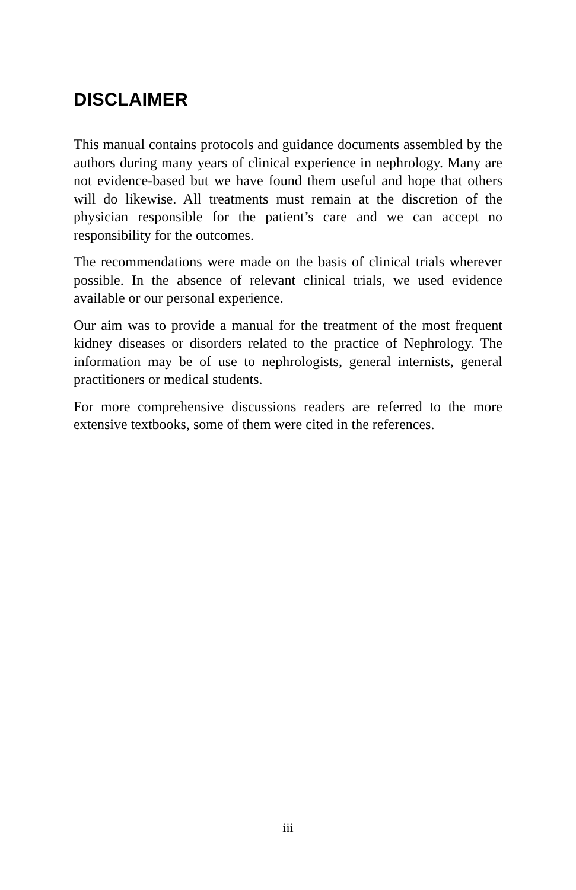DISCLAIMER
This manual contains protocols and guidance documents assembled by the authors during many years of clinical experience in nephrology. Many are not evidence-based but we have found them useful and hope that others will do likewise. All treatments must remain at the discretion of the physician responsible for the patient’s care and we can accept no responsibility for the outcomes.
The recommendations were made on the basis of clinical trials wherever possible. In the absence of relevant clinical trials, we used evidence available or our personal experience.
Our aim was to provide a manual for the treatment of the most frequent kidney diseases or disorders related to the practice of Nephrology. The information may be of use to nephrologists, general internists, general practitioners or medical students.
For more comprehensive discussions readers are referred to the more extensive textbooks, some of them were cited in the references.
iii